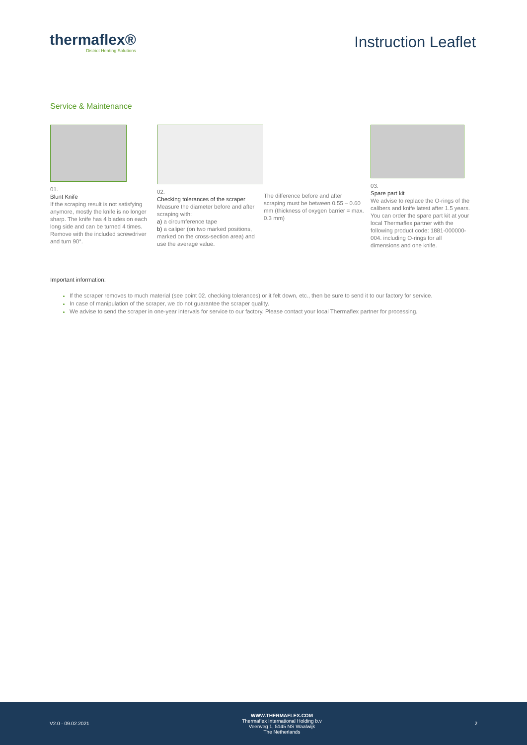thermaflex®
District Heating Solutions
Instruction Leaflet
Service & Maintenance
01.
Blunt Knife
If the scraping result is not satisfying anymore, mostly the knife is no longer sharp. The knife has 4 blades on each long side and can be turned 4 times. Remove with the included screwdriver and turn 90°.
02.
Checking tolerances of the scraper
Measure the diameter before and after scraping with:
a) a circumference tape
b) a caliper (on two marked positions, marked on the cross-section area) and use the average value.
The difference before and after scraping must be between 0.55 – 0.60 mm (thickness of oxygen barrier = max. 0.3 mm)
03.
Spare part kit
We advise to replace the O-rings of the calibers and knife latest after 1.5 years. You can order the spare part kit at your local Thermaflex partner with the following product code: 1881-000000-004. including O-rings for all dimensions and one knife.
Important information:
If the scraper removes to much material (see point 02. checking tolerances) or it felt down, etc., then be sure to send it to our factory for service.
In case of manipulation of the scraper, we do not guarantee the scraper quality.
We advise to send the scraper in one-year intervals for service to our factory. Please contact your local Thermaflex partner for processing.
V2.0 - 09.02.2021
WWW.THERMAFLEX.COM
Thermaflex International Holding b.v
Veerweg 1, 5145 NS Waalwijk
The Netherlands
2